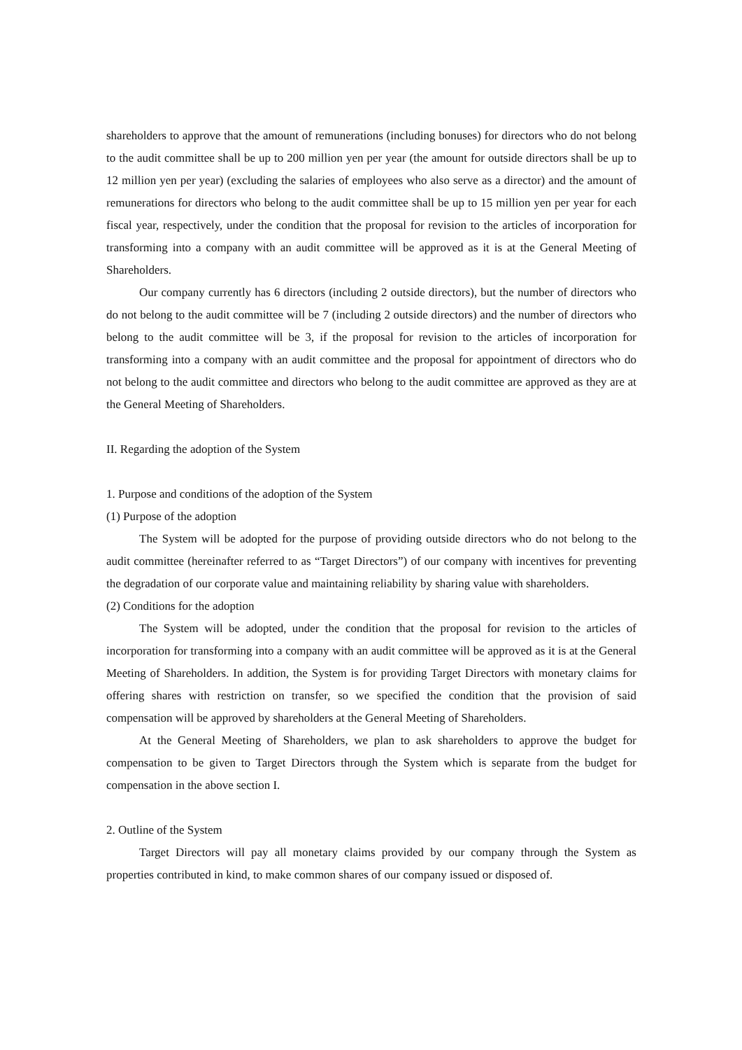shareholders to approve that the amount of remunerations (including bonuses) for directors who do not belong to the audit committee shall be up to 200 million yen per year (the amount for outside directors shall be up to 12 million yen per year) (excluding the salaries of employees who also serve as a director) and the amount of remunerations for directors who belong to the audit committee shall be up to 15 million yen per year for each fiscal year, respectively, under the condition that the proposal for revision to the articles of incorporation for transforming into a company with an audit committee will be approved as it is at the General Meeting of Shareholders.
Our company currently has 6 directors (including 2 outside directors), but the number of directors who do not belong to the audit committee will be 7 (including 2 outside directors) and the number of directors who belong to the audit committee will be 3, if the proposal for revision to the articles of incorporation for transforming into a company with an audit committee and the proposal for appointment of directors who do not belong to the audit committee and directors who belong to the audit committee are approved as they are at the General Meeting of Shareholders.
II. Regarding the adoption of the System
1. Purpose and conditions of the adoption of the System
(1) Purpose of the adoption
The System will be adopted for the purpose of providing outside directors who do not belong to the audit committee (hereinafter referred to as “Target Directors”) of our company with incentives for preventing the degradation of our corporate value and maintaining reliability by sharing value with shareholders.
(2) Conditions for the adoption
The System will be adopted, under the condition that the proposal for revision to the articles of incorporation for transforming into a company with an audit committee will be approved as it is at the General Meeting of Shareholders. In addition, the System is for providing Target Directors with monetary claims for offering shares with restriction on transfer, so we specified the condition that the provision of said compensation will be approved by shareholders at the General Meeting of Shareholders.
At the General Meeting of Shareholders, we plan to ask shareholders to approve the budget for compensation to be given to Target Directors through the System which is separate from the budget for compensation in the above section I.
2. Outline of the System
Target Directors will pay all monetary claims provided by our company through the System as properties contributed in kind, to make common shares of our company issued or disposed of.